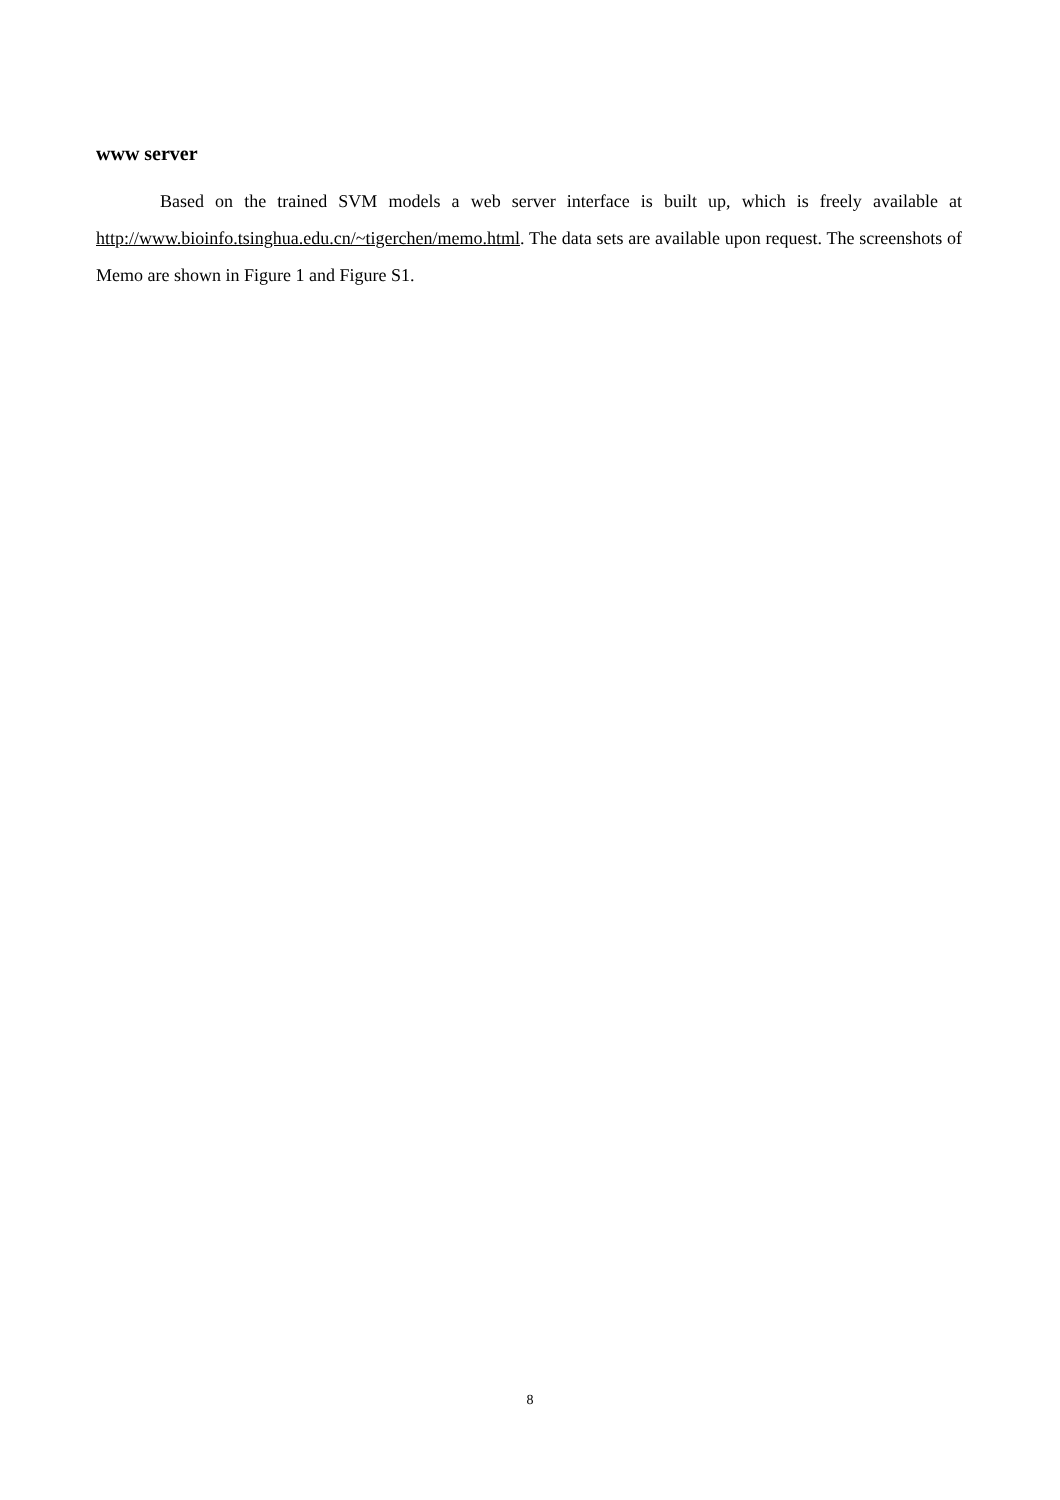www server
Based on the trained SVM models a web server interface is built up, which is freely available at http://www.bioinfo.tsinghua.edu.cn/~tigerchen/memo.html. The data sets are available upon request. The screenshots of Memo are shown in Figure 1 and Figure S1.
8